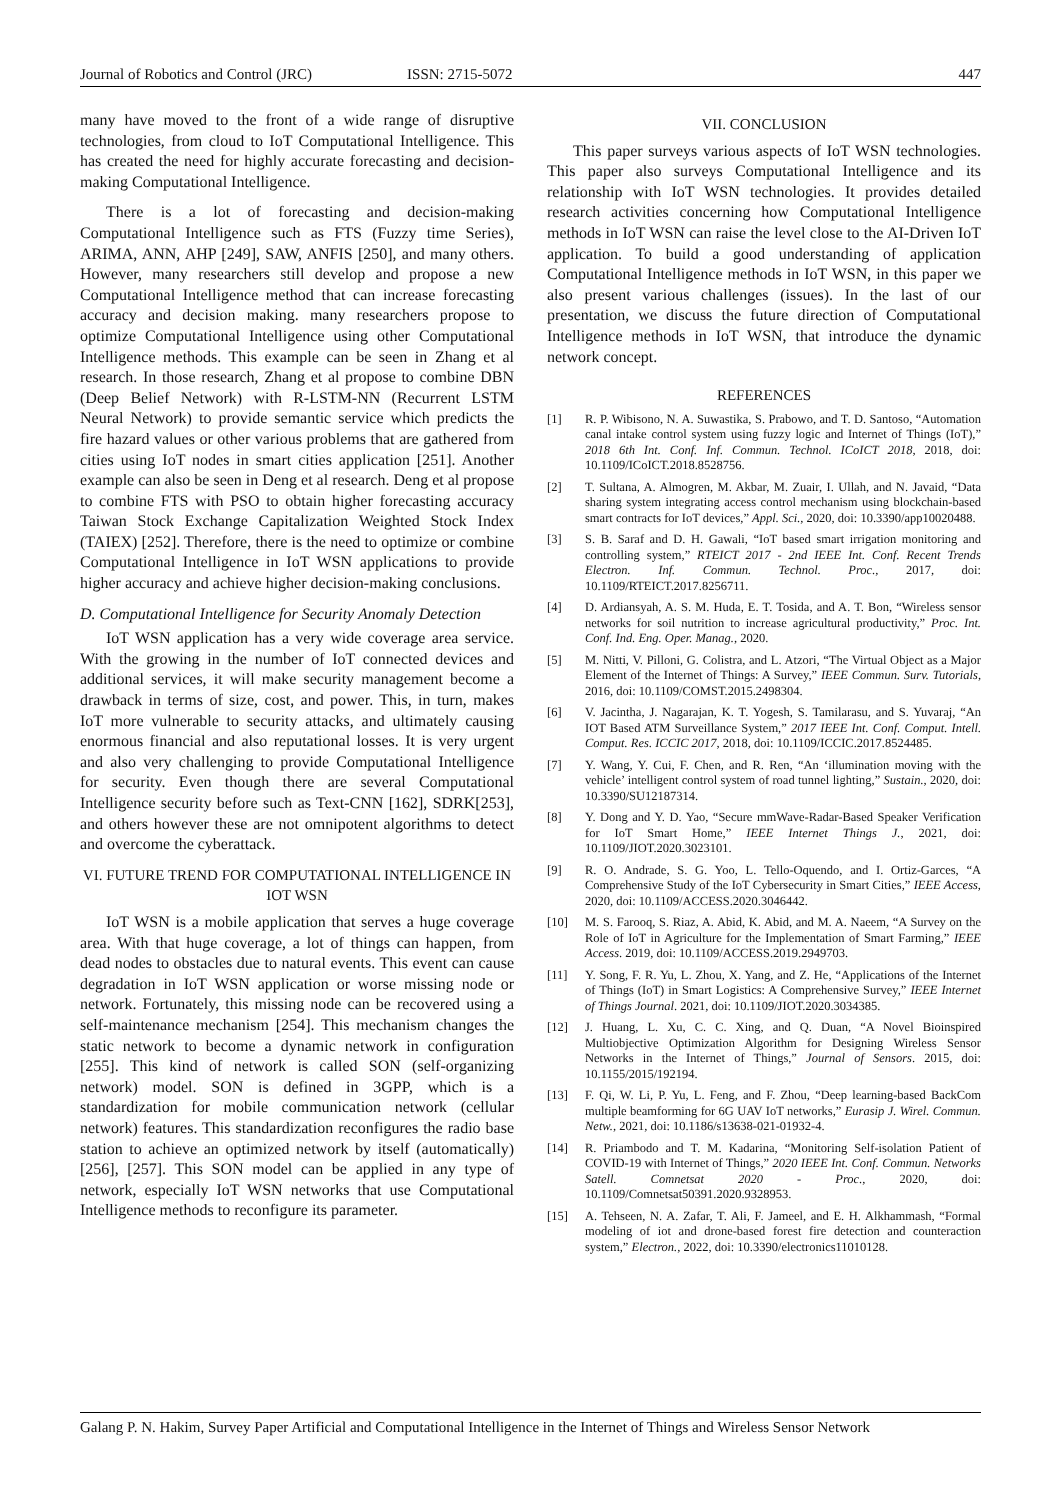Journal of Robotics and Control (JRC) ISSN: 2715-5072 447
many have moved to the front of a wide range of disruptive technologies, from cloud to IoT Computational Intelligence. This has created the need for highly accurate forecasting and decision-making Computational Intelligence.
There is a lot of forecasting and decision-making Computational Intelligence such as FTS (Fuzzy time Series), ARIMA, ANN, AHP [249], SAW, ANFIS [250], and many others. However, many researchers still develop and propose a new Computational Intelligence method that can increase forecasting accuracy and decision making. many researchers propose to optimize Computational Intelligence using other Computational Intelligence methods. This example can be seen in Zhang et al research. In those research, Zhang et al propose to combine DBN (Deep Belief Network) with R-LSTM-NN (Recurrent LSTM Neural Network) to provide semantic service which predicts the fire hazard values or other various problems that are gathered from cities using IoT nodes in smart cities application [251]. Another example can also be seen in Deng et al research. Deng et al propose to combine FTS with PSO to obtain higher forecasting accuracy Taiwan Stock Exchange Capitalization Weighted Stock Index (TAIEX) [252]. Therefore, there is the need to optimize or combine Computational Intelligence in IoT WSN applications to provide higher accuracy and achieve higher decision-making conclusions.
D. Computational Intelligence for Security Anomaly Detection
IoT WSN application has a very wide coverage area service. With the growing in the number of IoT connected devices and additional services, it will make security management become a drawback in terms of size, cost, and power. This, in turn, makes IoT more vulnerable to security attacks, and ultimately causing enormous financial and also reputational losses. It is very urgent and also very challenging to provide Computational Intelligence for security. Even though there are several Computational Intelligence security before such as Text-CNN [162], SDRK[253], and others however these are not omnipotent algorithms to detect and overcome the cyberattack.
VI. FUTURE TREND FOR COMPUTATIONAL INTELLIGENCE IN IOT WSN
IoT WSN is a mobile application that serves a huge coverage area. With that huge coverage, a lot of things can happen, from dead nodes to obstacles due to natural events. This event can cause degradation in IoT WSN application or worse missing node or network. Fortunately, this missing node can be recovered using a self-maintenance mechanism [254]. This mechanism changes the static network to become a dynamic network in configuration [255]. This kind of network is called SON (self-organizing network) model. SON is defined in 3GPP, which is a standardization for mobile communication network (cellular network) features. This standardization reconfigures the radio base station to achieve an optimized network by itself (automatically) [256], [257]. This SON model can be applied in any type of network, especially IoT WSN networks that use Computational Intelligence methods to reconfigure its parameter.
VII. CONCLUSION
This paper surveys various aspects of IoT WSN technologies. This paper also surveys Computational Intelligence and its relationship with IoT WSN technologies. It provides detailed research activities concerning how Computational Intelligence methods in IoT WSN can raise the level close to the AI-Driven IoT application. To build a good understanding of application Computational Intelligence methods in IoT WSN, in this paper we also present various challenges (issues). In the last of our presentation, we discuss the future direction of Computational Intelligence methods in IoT WSN, that introduce the dynamic network concept.
REFERENCES
[1] R. P. Wibisono, N. A. Suwastika, S. Prabowo, and T. D. Santoso, “Automation canal intake control system using fuzzy logic and Internet of Things (IoT),” 2018 6th Int. Conf. Inf. Commun. Technol. ICoICT 2018, 2018, doi: 10.1109/ICoICT.2018.8528756.
[2] T. Sultana, A. Almogren, M. Akbar, M. Zuair, I. Ullah, and N. Javaid, “Data sharing system integrating access control mechanism using blockchain-based smart contracts for IoT devices,” Appl. Sci., 2020, doi: 10.3390/app10020488.
[3] S. B. Saraf and D. H. Gawali, “IoT based smart irrigation monitoring and controlling system,” RTEICT 2017 - 2nd IEEE Int. Conf. Recent Trends Electron. Inf. Commun. Technol. Proc., 2017, doi: 10.1109/RTEICT.2017.8256711.
[4] D. Ardiansyah, A. S. M. Huda, E. T. Tosida, and A. T. Bon, “Wireless sensor networks for soil nutrition to increase agricultural productivity,” Proc. Int. Conf. Ind. Eng. Oper. Manag., 2020.
[5] M. Nitti, V. Pilloni, G. Colistra, and L. Atzori, “The Virtual Object as a Major Element of the Internet of Things: A Survey,” IEEE Commun. Surv. Tutorials, 2016, doi: 10.1109/COMST.2015.2498304.
[6] V. Jacintha, J. Nagarajan, K. T. Yogesh, S. Tamilarasu, and S. Yuvaraj, “An IOT Based ATM Surveillance System,” 2017 IEEE Int. Conf. Comput. Intell. Comput. Res. ICCIC 2017, 2018, doi: 10.1109/ICCIC.2017.8524485.
[7] Y. Wang, Y. Cui, F. Chen, and R. Ren, “An ‘illumination moving with the vehicle’ intelligent control system of road tunnel lighting,” Sustain., 2020, doi: 10.3390/SU12187314.
[8] Y. Dong and Y. D. Yao, “Secure mmWave-Radar-Based Speaker Verification for IoT Smart Home,” IEEE Internet Things J., 2021, doi: 10.1109/JIOT.2020.3023101.
[9] R. O. Andrade, S. G. Yoo, L. Tello-Oquendo, and I. Ortiz-Garces, “A Comprehensive Study of the IoT Cybersecurity in Smart Cities,” IEEE Access, 2020, doi: 10.1109/ACCESS.2020.3046442.
[10] M. S. Farooq, S. Riaz, A. Abid, K. Abid, and M. A. Naeem, “A Survey on the Role of IoT in Agriculture for the Implementation of Smart Farming,” IEEE Access. 2019, doi: 10.1109/ACCESS.2019.2949703.
[11] Y. Song, F. R. Yu, L. Zhou, X. Yang, and Z. He, “Applications of the Internet of Things (IoT) in Smart Logistics: A Comprehensive Survey,” IEEE Internet of Things Journal. 2021, doi: 10.1109/JIOT.2020.3034385.
[12] J. Huang, L. Xu, C. C. Xing, and Q. Duan, “A Novel Bioinspired Multiobjective Optimization Algorithm for Designing Wireless Sensor Networks in the Internet of Things,” Journal of Sensors. 2015, doi: 10.1155/2015/192194.
[13] F. Qi, W. Li, P. Yu, L. Feng, and F. Zhou, “Deep learning-based BackCom multiple beamforming for 6G UAV IoT networks,” Eurasip J. Wirel. Commun. Netw., 2021, doi: 10.1186/s13638-021-01932-4.
[14] R. Priambodo and T. M. Kadarina, “Monitoring Self-isolation Patient of COVID-19 with Internet of Things,” 2020 IEEE Int. Conf. Commun. Networks Satell. Comnetsat 2020 - Proc., 2020, doi: 10.1109/Comnetsat50391.2020.9328953.
[15] A. Tehseen, N. A. Zafar, T. Ali, F. Jameel, and E. H. Alkhammash, “Formal modeling of iot and drone-based forest fire detection and counteraction system,” Electron., 2022, doi: 10.3390/electronics11010128.
Galang P. N. Hakim, Survey Paper Artificial and Computational Intelligence in the Internet of Things and Wireless Sensor Network